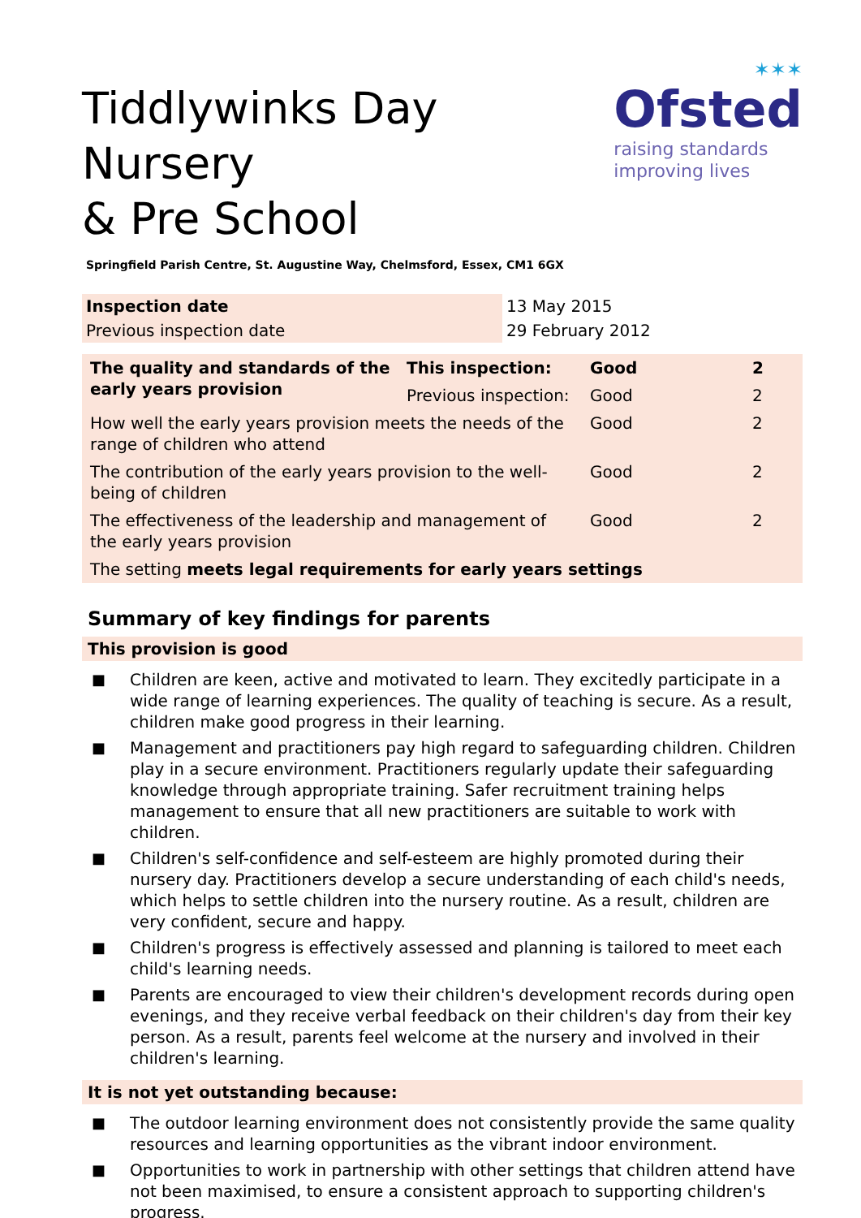Tiddlywinks Day Nursery
& Pre School
✶✶✶
Ofsted
raising standards
improving lives
Springfield Parish Centre, St. Augustine Way, Chelmsford, Essex, CM1 6GX
| Inspection date | 13 May 2015 |
| Previous inspection date | 29 February 2012 |
| The quality and standards of the early years provision | This inspection: | Good | 2 |
| | Previous inspection: | Good | 2 |
| How well the early years provision meets the needs of the range of children who attend | | Good | 2 |
| The contribution of the early years provision to the well-being of children | | Good | 2 |
| The effectiveness of the leadership and management of the early years provision | | Good | 2 |
| The setting meets legal requirements for early years settings | | | |
Summary of key findings for parents
This provision is good
■ Children are keen, active and motivated to learn. They excitedly participate in a wide range of learning experiences. The quality of teaching is secure. As a result, children make good progress in their learning.
■ Management and practitioners pay high regard to safeguarding children. Children play in a secure environment. Practitioners regularly update their safeguarding knowledge through appropriate training. Safer recruitment training helps management to ensure that all new practitioners are suitable to work with children.
■ Children's self-confidence and self-esteem are highly promoted during their nursery day. Practitioners develop a secure understanding of each child's needs, which helps to settle children into the nursery routine. As a result, children are very confident, secure and happy.
■ Children's progress is effectively assessed and planning is tailored to meet each child's learning needs.
■ Parents are encouraged to view their children's development records during open evenings, and they receive verbal feedback on their children's day from their key person. As a result, parents feel welcome at the nursery and involved in their children's learning.
It is not yet outstanding because:
■ The outdoor learning environment does not consistently provide the same quality resources and learning opportunities as the vibrant indoor environment.
■ Opportunities to work in partnership with other settings that children attend have not been maximised, to ensure a consistent approach to supporting children's progress.